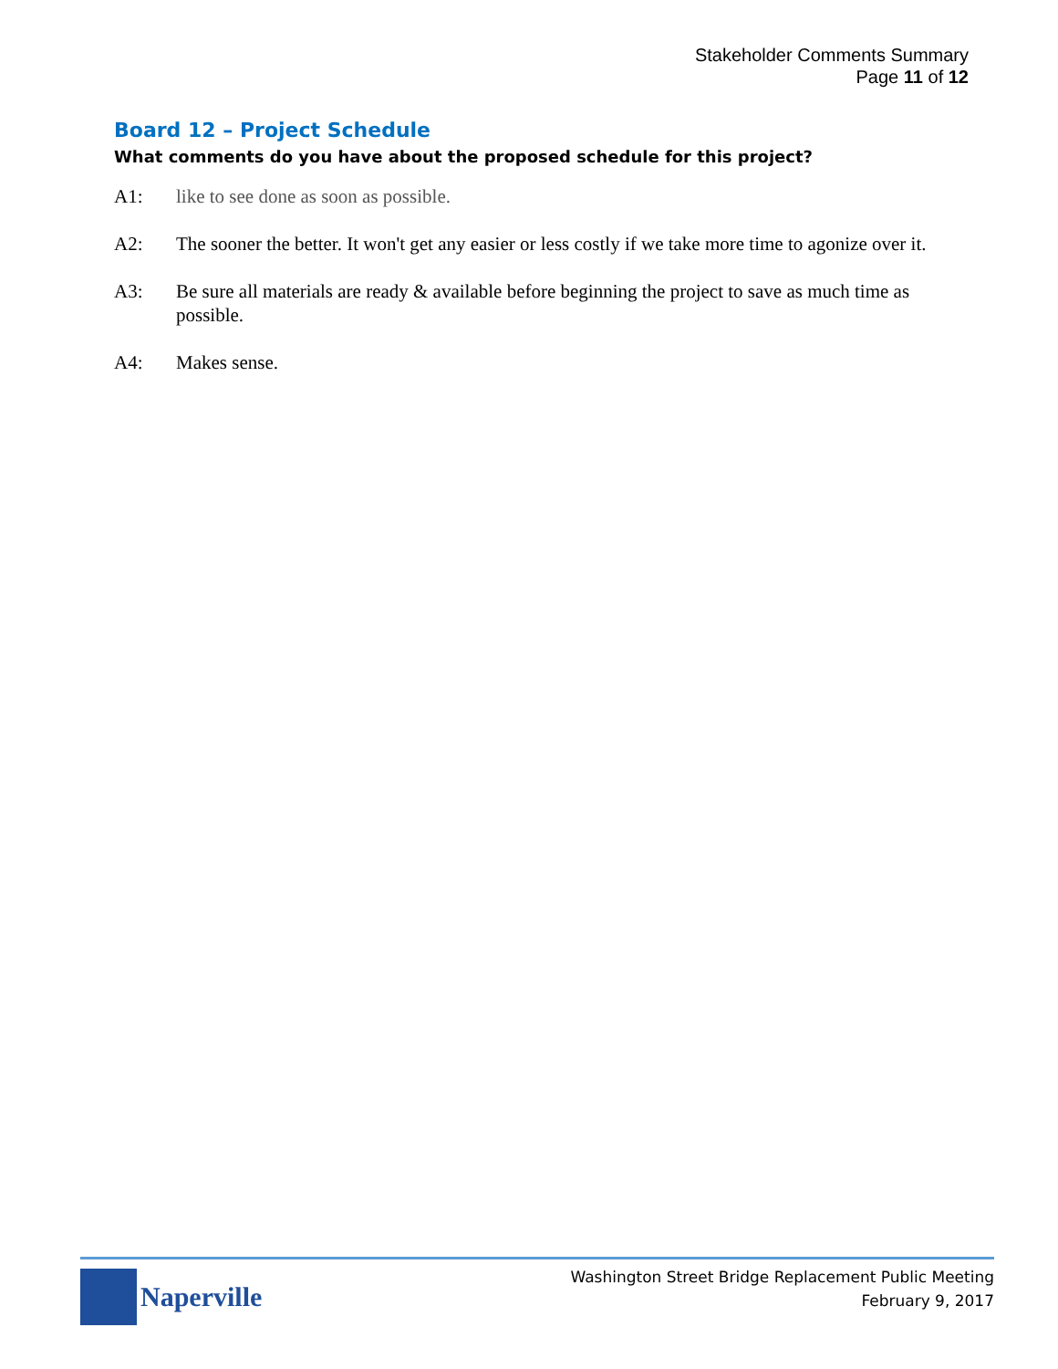Stakeholder Comments Summary
Page 11 of 12
Board 12 – Project Schedule
What comments do you have about the proposed schedule for this project?
A1: like to see done as soon as possible.
A2: The sooner the better. It won't get any easier or less costly if we take more time to agonize over it.
A3: Be sure all materials are ready & available before beginning the project to save as much time as possible.
A4: Makes sense.
Naperville
Washington Street Bridge Replacement Public Meeting
February 9, 2017